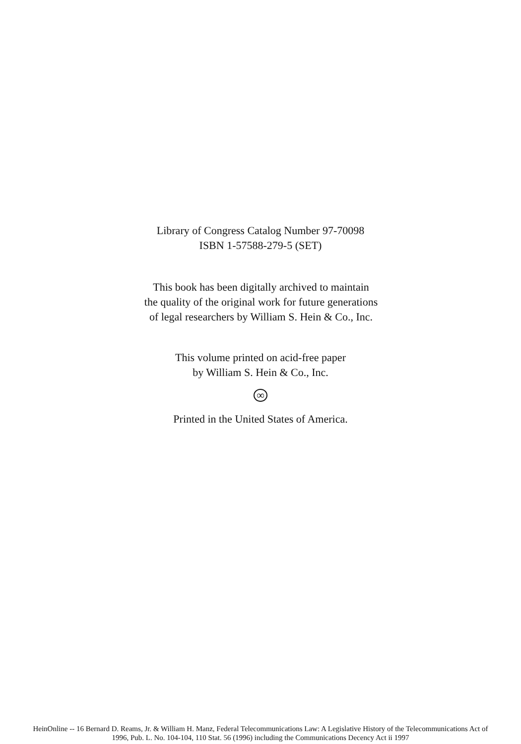Library of Congress Catalog Number 97-70098
ISBN 1-57588-279-5 (SET)
This book has been digitally archived to maintain
the quality of the original work for future generations
of legal researchers by William S. Hein & Co., Inc.
This volume printed on acid-free paper
by William S. Hein & Co., Inc.
∞
Printed in the United States of America.
HeinOnline -- 16 Bernard D. Reams, Jr. & William H. Manz, Federal Telecommunications Law: A Legislative History of the Telecommunications Act of
1996, Pub. L. No. 104-104, 110 Stat. 56 (1996) including the Communications Decency Act ii 1997